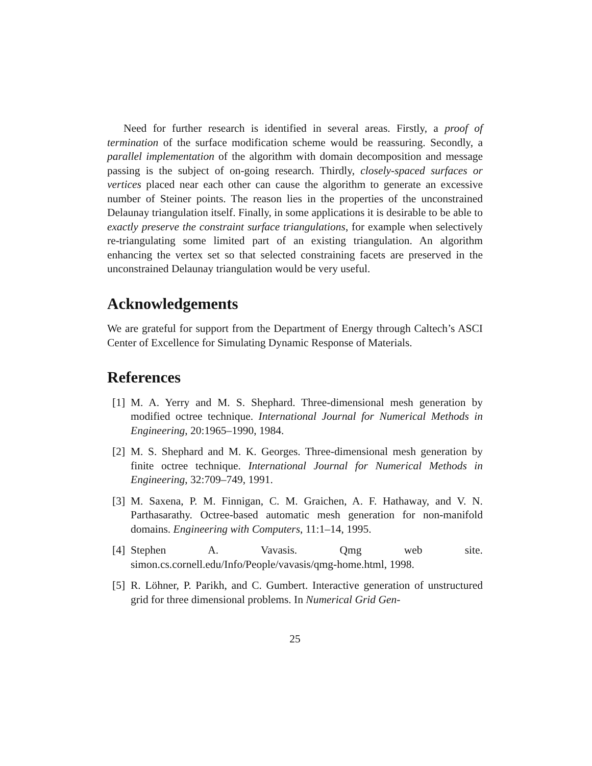Need for further research is identified in several areas. Firstly, a proof of termination of the surface modification scheme would be reassuring. Secondly, a parallel implementation of the algorithm with domain decomposition and message passing is the subject of on-going research. Thirdly, closely-spaced surfaces or vertices placed near each other can cause the algorithm to generate an excessive number of Steiner points. The reason lies in the properties of the unconstrained Delaunay triangulation itself. Finally, in some applications it is desirable to be able to exactly preserve the constraint surface triangulations, for example when selectively re-triangulating some limited part of an existing triangulation. An algorithm enhancing the vertex set so that selected constraining facets are preserved in the unconstrained Delaunay triangulation would be very useful.
Acknowledgements
We are grateful for support from the Department of Energy through Caltech’s ASCI Center of Excellence for Simulating Dynamic Response of Materials.
References
[1] M. A. Yerry and M. S. Shephard. Three-dimensional mesh generation by modified octree technique. International Journal for Numerical Methods in Engineering, 20:1965–1990, 1984.
[2] M. S. Shephard and M. K. Georges. Three-dimensional mesh generation by finite octree technique. International Journal for Numerical Methods in Engineering, 32:709–749, 1991.
[3] M. Saxena, P. M. Finnigan, C. M. Graichen, A. F. Hathaway, and V. N. Parthasarathy. Octree-based automatic mesh generation for non-manifold domains. Engineering with Computers, 11:1–14, 1995.
[4] Stephen A. Vavasis. Qmg web site. simon.cs.cornell.edu/Info/People/vavasis/qmg-home.html, 1998.
[5] R. Löhner, P. Parikh, and C. Gumbert. Interactive generation of unstructured grid for three dimensional problems. In Numerical Grid Gen-
25